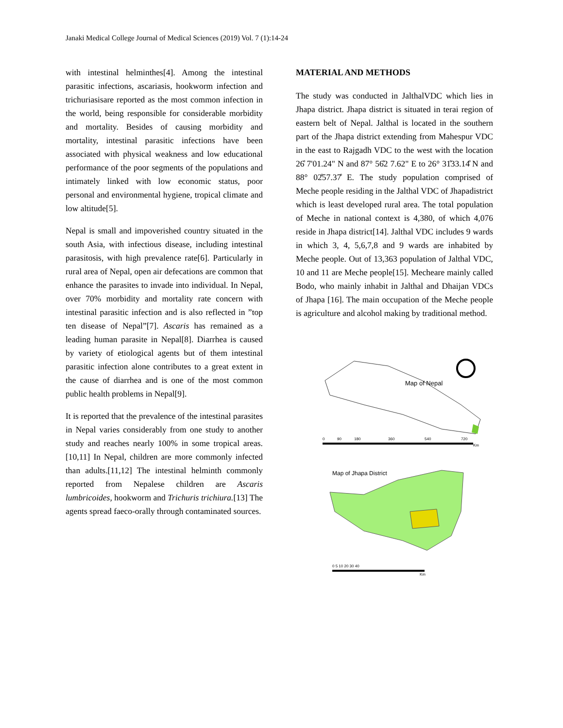Janaki Medical College Journal of Medical Sciences (2019) Vol. 7 (1):14-24
with intestinal helminthes[4]. Among the intestinal parasitic infections, ascariasis, hookworm infection and trichuriasisare reported as the most common infection in the world, being responsible for considerable morbidity and mortality. Besides of causing morbidity and mortality, intestinal parasitic infections have been associated with physical weakness and low educational performance of the poor segments of the populations and intimately linked with low economic status, poor personal and environmental hygiene, tropical climate and low altitude[5].
Nepal is small and impoverished country situated in the south Asia, with infectious disease, including intestinal parasitosis, with high prevalence rate[6]. Particularly in rural area of Nepal, open air defecations are common that enhance the parasites to invade into individual. In Nepal, over 70% morbidity and mortality rate concern with intestinal parasitic infection and is also reflected in ”top ten disease of Nepal”[7]. Ascaris has remained as a leading human parasite in Nepal[8]. Diarrhea is caused by variety of etiological agents but of them intestinal parasitic infection alone contributes to a great extent in the cause of diarrhea and is one of the most common public health problems in Nepal[9].
It is reported that the prevalence of the intestinal parasites in Nepal varies considerably from one study to another study and reaches nearly 100% in some tropical areas.[10,11] In Nepal, children are more commonly infected than adults.[11,12] The intestinal helminth commonly reported from Nepalese children are Ascaris lumbricoides, hookworm and Trichuris trichiura.[13] The agents spread faeco-orally through contaminated sources.
MATERIAL AND METHODS
The study was conducted in JalthalVDC which lies in Jhapa district. Jhapa district is situated in terai region of eastern belt of Nepal. Jalthal is located in the southern part of the Jhapa district extending from Mahespur VDC in the east to Rajgadh VDC to the west with the location 26̊ 7'01.24" N and 87° 56̊2 7.62" E to 26° 31̊33.14̊ N and 88° 02̊57.37̊ E. The study population comprised of Meche people residing in the Jalthal VDC of Jhapadistrict which is least developed rural area. The total population of Meche in national context is 4,380, of which 4,076 reside in Jhapa district[14]. Jalthal VDC includes 9 wards in which 3, 4, 5,6,7,8 and 9 wards are inhabited by Meche people. Out of 13,363 population of Jalthal VDC, 10 and 11 are Meche people[15]. Mecheare mainly called Bodo, who mainly inhabit in Jalthal and Dhaijan VDCs of Jhapa [16]. The main occupation of the Meche people is agriculture and alcohol making by traditional method.
Map of Nepal
0
90
180
360
540
720
Km
Map of Jhapa District
0 5 10 20 30 40
Km